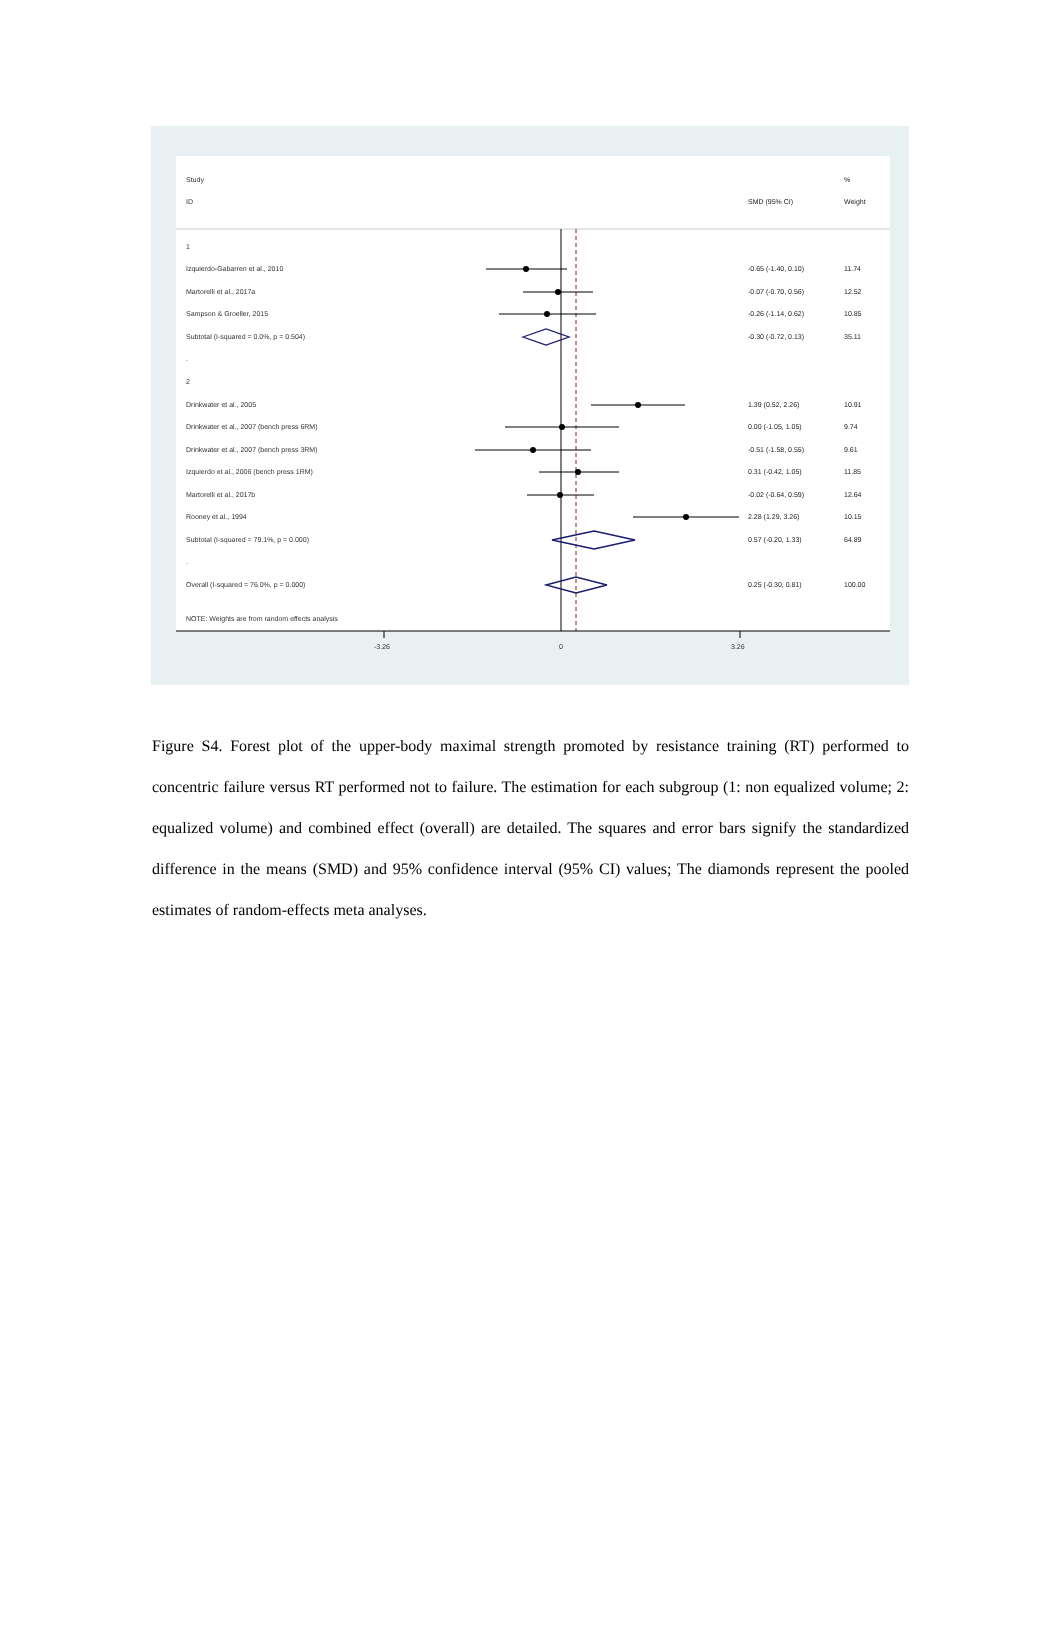Study %
ID SMD (95% CI) Weight
1
Izquierdo-Gabarren et al., 2010 -0.65 (-1.40, 0.10) 11.74
Martorelli et al., 2017a -0.07 (-0.70, 0.56) 12.52
Sampson & Groeller, 2015 -0.26 (-1.14, 0.62) 10.85
Subtotal (I-squared = 0.0%, p = 0.504) -0.30 (-0.72, 0.13) 35.11
.
2
Drinkwater et al., 2005 1.39 (0.52, 2.26) 10.91
Drinkwater et al., 2007 (bench press 6RM) 0.00 (-1.05, 1.05) 9.74
Drinkwater et al., 2007 (bench press 3RM) -0.51 (-1.58, 0.55) 9.61
Izquierdo et al., 2006 (bench press 1RM) 0.31 (-0.42, 1.05) 11.85
Martorelli et al., 2017b -0.02 (-0.64, 0.59) 12.64
Rooney et al., 1994 2.28 (1.29, 3.26) 10.15
Subtotal (I-squared = 79.1%, p = 0.000) 0.57 (-0.20, 1.33) 64.89
.
Overall (I-squared = 76.0%, p = 0.000) 0.25 (-0.30, 0.81) 100.00
NOTE: Weights are from random effects analysis
-3.26 0 3.26
Figure S4. Forest plot of the upper-body maximal strength promoted by resistance training (RT) performed to concentric failure versus RT performed not to failure. The estimation for each subgroup (1: non equalized volume; 2: equalized volume) and combined effect (overall) are detailed. The squares and error bars signify the standardized difference in the means (SMD) and 95% confidence interval (95% CI) values; The diamonds represent the pooled estimates of random-effects meta analyses.